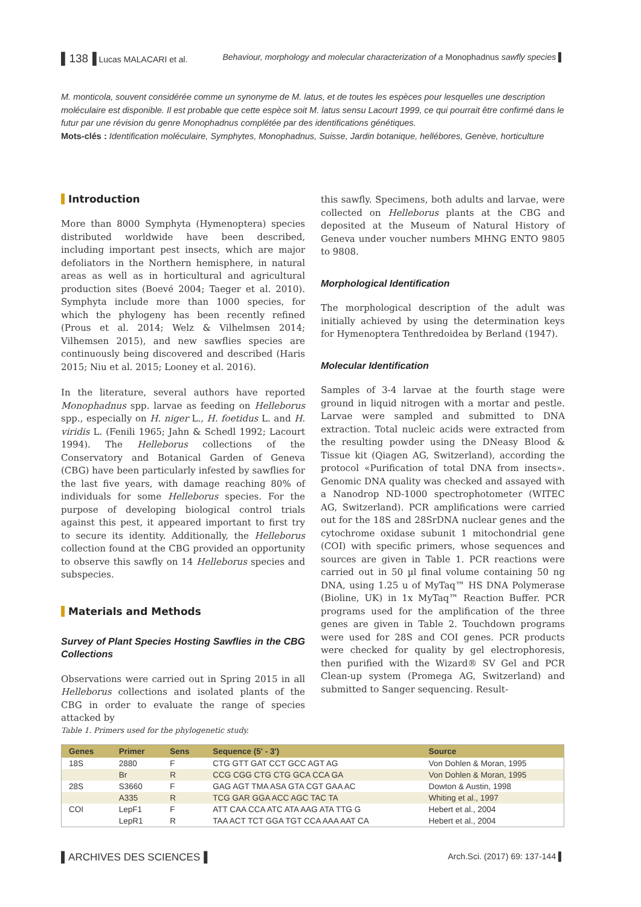▌138▐ Lucas MALACARI et al. Behaviour, morphology and molecular characterization of a Monophadnus sawfly species ▌
M. monticola, souvent considérée comme un synonyme de M. latus, et de toutes les espèces pour lesquelles une description moléculaire est disponible. Il est probable que cette espèce soit M. latus sensu Lacourt 1999, ce qui pourrait être confirmé dans le futur par une révision du genre Monophadnus complétée par des identifications génétiques.
Mots-clés : Identification moléculaire, Symphytes, Monophadnus, Suisse, Jardin botanique, hellébores, Genève, horticulture
Introduction
More than 8000 Symphyta (Hymenoptera) species distributed worldwide have been described, including important pest insects, which are major defoliators in the Northern hemisphere, in natural areas as well as in horticultural and agricultural production sites (Boevé 2004; Taeger et al. 2010). Symphyta include more than 1000 species, for which the phylogeny has been recently refined (Prous et al. 2014; Welz & Vilhelmsen 2014; Vilhemsen 2015), and new sawflies species are continuously being discovered and described (Haris 2015; Niu et al. 2015; Looney et al. 2016).
In the literature, several authors have reported Monophadnus spp. larvae as feeding on Helleborus spp., especially on H. niger L., H. foetidus L. and H. viridis L. (Fenili 1965; Jahn & Schedl 1992; Lacourt 1994). The Helleborus collections of the Conservatory and Botanical Garden of Geneva (CBG) have been particularly infested by sawflies for the last five years, with damage reaching 80% of individuals for some Helleborus species. For the purpose of developing biological control trials against this pest, it appeared important to first try to secure its identity. Additionally, the Helleborus collection found at the CBG provided an opportunity to observe this sawfly on 14 Helleborus species and subspecies.
Materials and Methods
Survey of Plant Species Hosting Sawflies in the CBG Collections
Observations were carried out in Spring 2015 in all Helleborus collections and isolated plants of the CBG in order to evaluate the range of species attacked by
this sawfly. Specimens, both adults and larvae, were collected on Helleborus plants at the CBG and deposited at the Museum of Natural History of Geneva under voucher numbers MHNG ENTO 9805 to 9808.
Morphological Identification
The morphological description of the adult was initially achieved by using the determination keys for Hymenoptera Tenthredoidea by Berland (1947).
Molecular Identification
Samples of 3-4 larvae at the fourth stage were ground in liquid nitrogen with a mortar and pestle. Larvae were sampled and submitted to DNA extraction. Total nucleic acids were extracted from the resulting powder using the DNeasy Blood & Tissue kit (Qiagen AG, Switzerland), according the protocol «Purification of total DNA from insects». Genomic DNA quality was checked and assayed with a Nanodrop ND-1000 spectrophotometer (WITEC AG, Switzerland). PCR amplifications were carried out for the 18S and 28SrDNA nuclear genes and the cytochrome oxidase subunit 1 mitochondrial gene (COI) with specific primers, whose sequences and sources are given in Table 1. PCR reactions were carried out in 50 µl final volume containing 50 ng DNA, using 1.25 u of MyTaq™ HS DNA Polymerase (Bioline, UK) in 1x MyTaq™ Reaction Buffer. PCR programs used for the amplification of the three genes are given in Table 2. Touchdown programs were used for 28S and COI genes. PCR products were checked for quality by gel electrophoresis, then purified with the Wizard® SV Gel and PCR Clean-up system (Promega AG, Switzerland) and submitted to Sanger sequencing. Result-
Table 1. Primers used for the phylogenetic study.
| Genes | Primer | Sens | Sequence (5' - 3') | Source |
| --- | --- | --- | --- | --- |
| 18S | 2880 | F | CTG GTT GAT CCT GCC AGT AG | Von Dohlen & Moran, 1995 |
| | Br | R | CCG CGG CTG CTG GCA CCA GA | Von Dohlen & Moran, 1995 |
| 28S | S3660 | F | GAG AGT TMA ASA GTA CGT GAA AC | Dowton & Austin, 1998 |
| | A335 | R | TCG GAR GGA ACC AGC TAC TA | Whiting et al., 1997 |
| COI | LepF1 | F | ATT CAA CCA ATC ATA AAG ATA TTG G | Hebert et al., 2004 |
| | LepR1 | R | TAA ACT TCT GGA TGT CCA AAA AAT CA | Hebert et al., 2004 |
▌ARCHIVES DES SCIENCES▐
Arch.Sci. (2017) 69: 137-144 ▌